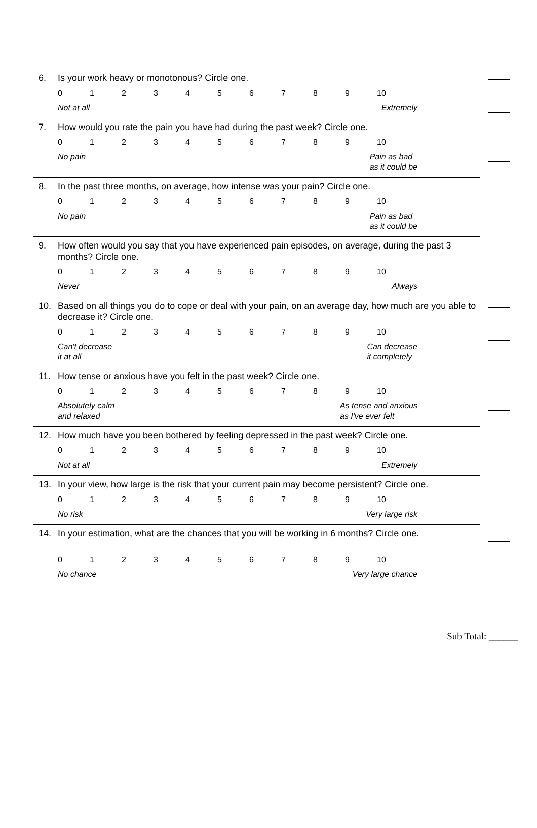6. Is your work heavy or monotonous? Circle one.
0123456789 10
Not at all Extremely
7. How would you rate the pain you have had during the past week? Circle one.
0123456789 10
No pain Pain as bad
as it could be
8. In the past three months, on average, how intense was your pain? Circle one.
0123456789 10
No pain Pain as bad
as it could be
9. How often would you say that you have experienced pain episodes, on average, during the past 3 months? Circle one.
0123456789 10
Never Always
10. Based on all things you do to cope or deal with your pain, on an average day, how much are you able to decrease it? Circle one.
0123456789 10
Can't decrease
it at all Can decrease
it completely
11. How tense or anxious have you felt in the past week? Circle one.
0123456789 10
Absolutely calm
and relaxed As tense and anxious
as I've ever felt
12. How much have you been bothered by feeling depressed in the past week? Circle one.
0123456789 10
Not at all Extremely
13. In your view, how large is the risk that your current pain may become persistent? Circle one.
0123456789 10
No risk Very large risk
14. In your estimation, what are the chances that you will be working in 6 months? Circle one.
0123456789 10
No chance Very large chance
Sub Total: ______